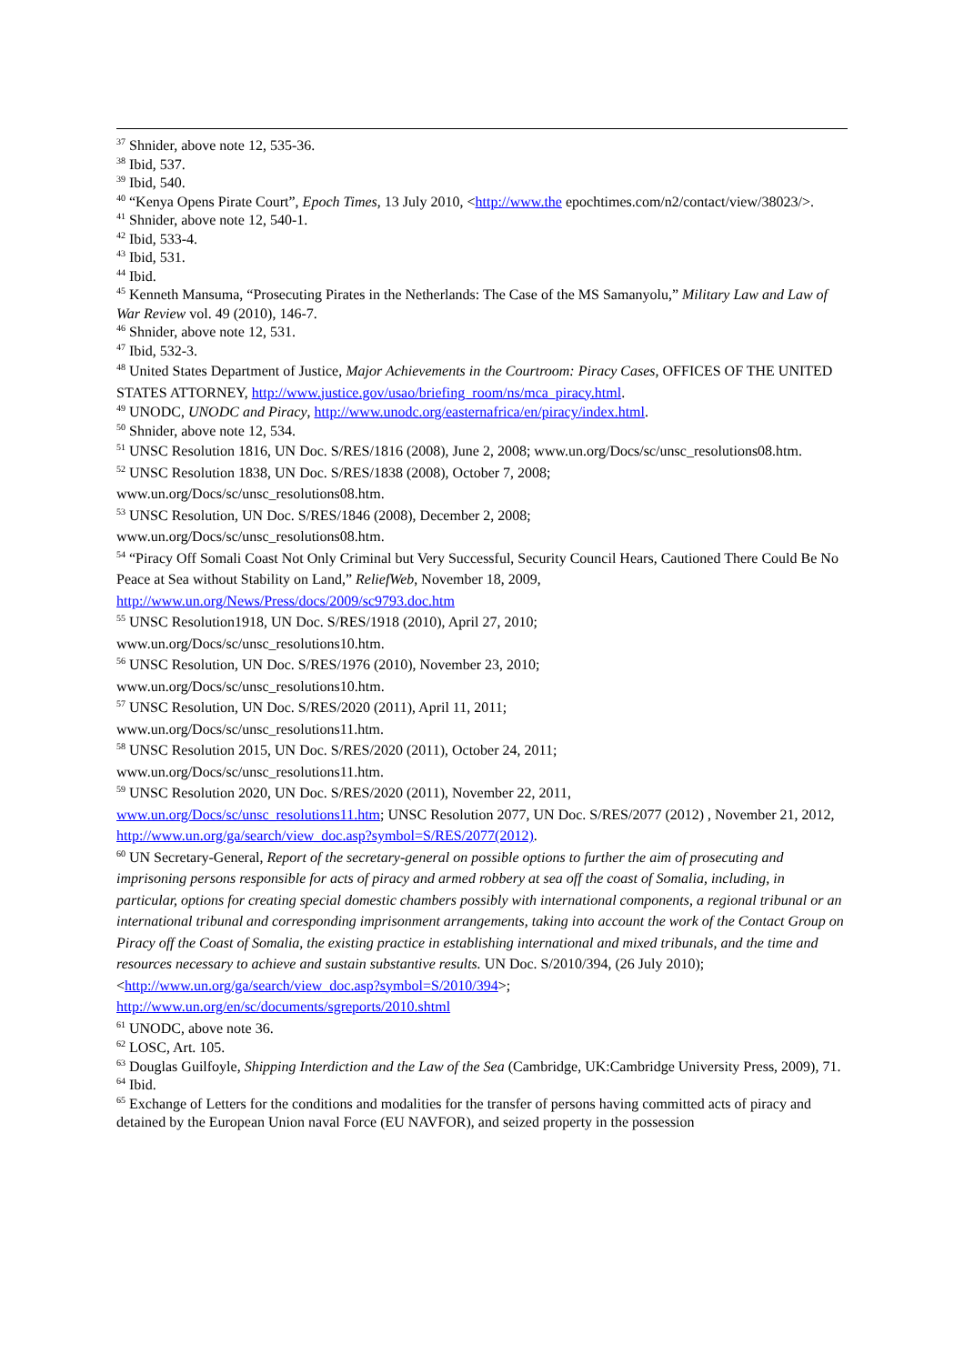<sup>37</sup> Shnider, above note 12, 535-36.
<sup>38</sup> Ibid, 537.
<sup>39</sup> Ibid, 540.
<sup>40</sup> “Kenya Opens Pirate Court”, Epoch Times, 13 July 2010, <http://www.the epochtimes.com/n2/contact/view/38023/>.
<sup>41</sup> Shnider, above note 12, 540-1.
<sup>42</sup> Ibid, 533-4.
<sup>43</sup> Ibid, 531.
<sup>44</sup> Ibid.
<sup>45</sup> Kenneth Mansuma, “Prosecuting Pirates in the Netherlands: The Case of the MS Samanyolu,” Military Law and Law of War Review vol. 49 (2010), 146-7.
<sup>46</sup> Shnider, above note 12, 531.
<sup>47</sup> Ibid, 532-3.
<sup>48</sup> United States Department of Justice, Major Achievements in the Courtroom: Piracy Cases, OFFICES OF THE UNITED STATES ATTORNEY, http://www.justice.gov/usao/briefing_room/ns/mca_piracy.html.
<sup>49</sup> UNODC, UNODC and Piracy, http://www.unodc.org/easternafrica/en/piracy/index.html.
<sup>50</sup> Shnider, above note 12, 534.
<sup>51</sup> UNSC Resolution 1816, UN Doc. S/RES/1816 (2008), June 2, 2008; www.un.org/Docs/sc/unsc_resolutions08.htm.
<sup>52</sup> UNSC Resolution 1838, UN Doc. S/RES/1838 (2008), October 7, 2008;
www.un.org/Docs/sc/unsc_resolutions08.htm.
<sup>53</sup> UNSC Resolution, UN Doc. S/RES/1846 (2008), December 2, 2008;
www.un.org/Docs/sc/unsc_resolutions08.htm.
<sup>54</sup> “Piracy Off Somali Coast Not Only Criminal but Very Successful, Security Council Hears, Cautioned There Could Be No Peace at Sea without Stability on Land,” ReliefWeb, November 18, 2009,
http://www.un.org/News/Press/docs/2009/sc9793.doc.htm
<sup>55</sup> UNSC Resolution1918, UN Doc. S/RES/1918 (2010), April 27, 2010;
www.un.org/Docs/sc/unsc_resolutions10.htm.
<sup>56</sup> UNSC Resolution, UN Doc. S/RES/1976 (2010), November 23, 2010;
www.un.org/Docs/sc/unsc_resolutions10.htm.
<sup>57</sup> UNSC Resolution, UN Doc. S/RES/2020 (2011), April 11, 2011;
www.un.org/Docs/sc/unsc_resolutions11.htm.
<sup>58</sup> UNSC Resolution 2015, UN Doc. S/RES/2020 (2011), October 24, 2011;
www.un.org/Docs/sc/unsc_resolutions11.htm.
<sup>59</sup> UNSC Resolution 2020, UN Doc. S/RES/2020 (2011), November 22, 2011,
www.un.org/Docs/sc/unsc_resolutions11.htm; UNSC Resolution 2077, UN Doc. S/RES/2077 (2012) , November 21, 2012, http://www.un.org/ga/search/view_doc.asp?symbol=S/RES/2077(2012).
<sup>60</sup> UN Secretary-General, Report of the secretary-general on possible options to further the aim of prosecuting and imprisoning persons responsible for acts of piracy and armed robbery at sea off the coast of Somalia, including, in particular, options for creating special domestic chambers possibly with international components, a regional tribunal or an international tribunal and corresponding imprisonment arrangements, taking into account the work of the Contact Group on Piracy off the Coast of Somalia, the existing practice in establishing international and mixed tribunals, and the time and resources necessary to achieve and sustain substantive results. UN Doc. S/2010/394, (26 July 2010);
<http://www.un.org/ga/search/view_doc.asp?symbol=S/2010/394>;
http://www.un.org/en/sc/documents/sgreports/2010.shtml
<sup>61</sup> UNODC, above note 36.
<sup>62</sup> LOSC, Art. 105.
<sup>63</sup> Douglas Guilfoyle, Shipping Interdiction and the Law of the Sea (Cambridge, UK:Cambridge University Press, 2009), 71.
<sup>64</sup> Ibid.
<sup>65</sup> Exchange of Letters for the conditions and modalities for the transfer of persons having committed acts of piracy and detained by the European Union naval Force (EU NAVFOR), and seized property in the possession